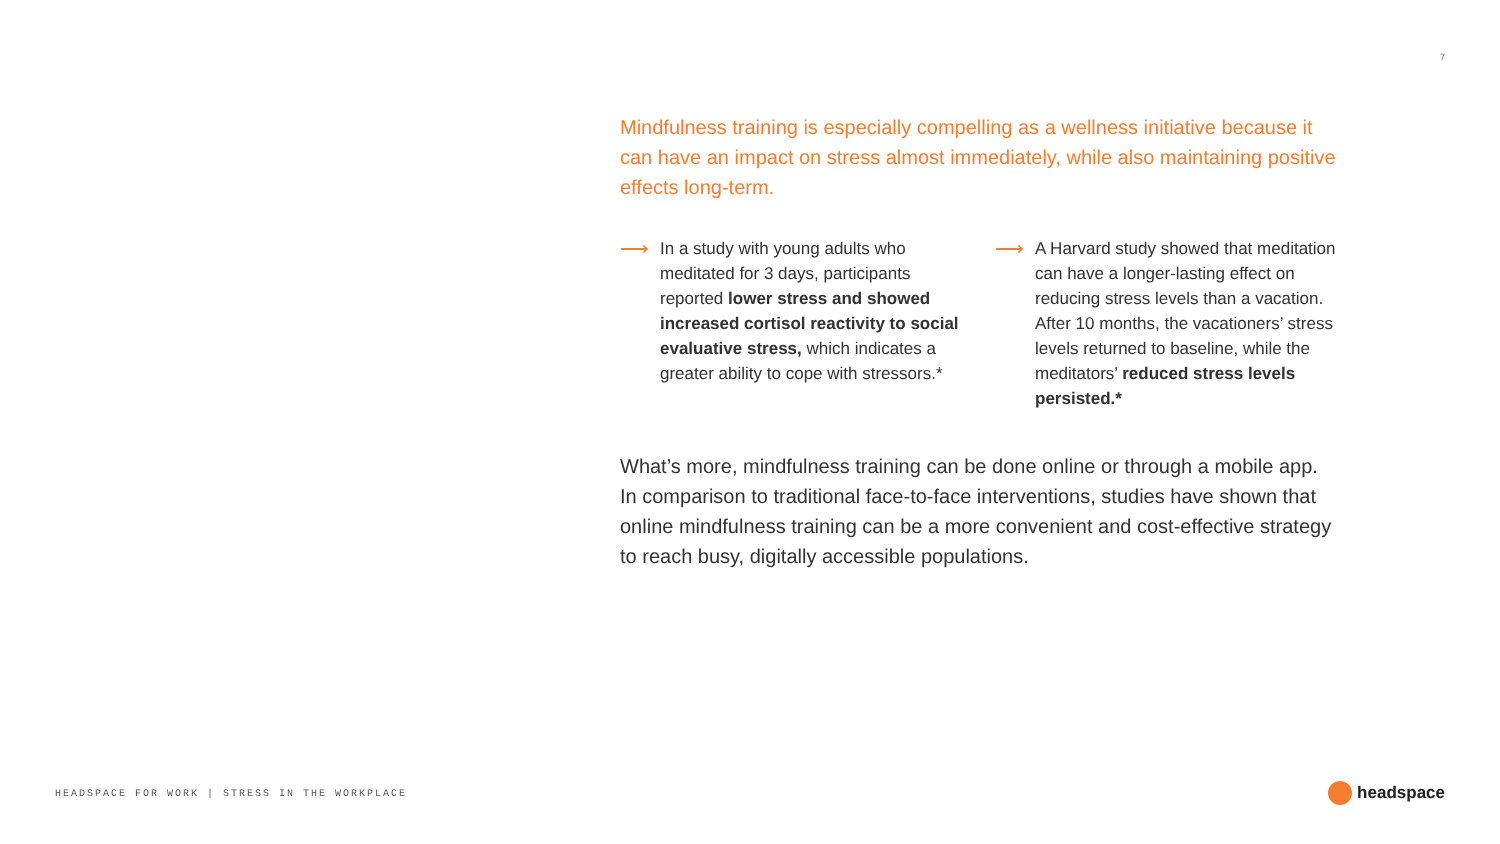7
Mindfulness training is especially compelling as a wellness initiative because it can have an impact on stress almost immediately, while also maintaining positive effects long-term.
⟶
In a study with young adults who meditated for 3 days, participants reported lower stress and showed increased cortisol reactivity to social evaluative stress, which indicates a greater ability to cope with stressors.*
⟶
A Harvard study showed that meditation can have a longer-lasting effect on reducing stress levels than a vacation. After 10 months, the vacationers’ stress levels returned to baseline, while the meditators’ reduced stress levels persisted.*
What’s more, mindfulness training can be done online or through a mobile app. In comparison to traditional face-to-face interventions, studies have shown that online mindfulness training can be a more convenient and cost-effective strategy to reach busy, digitally accessible populations.
HEADSPACE FOR WORK | STRESS IN THE WORKPLACE
headspace